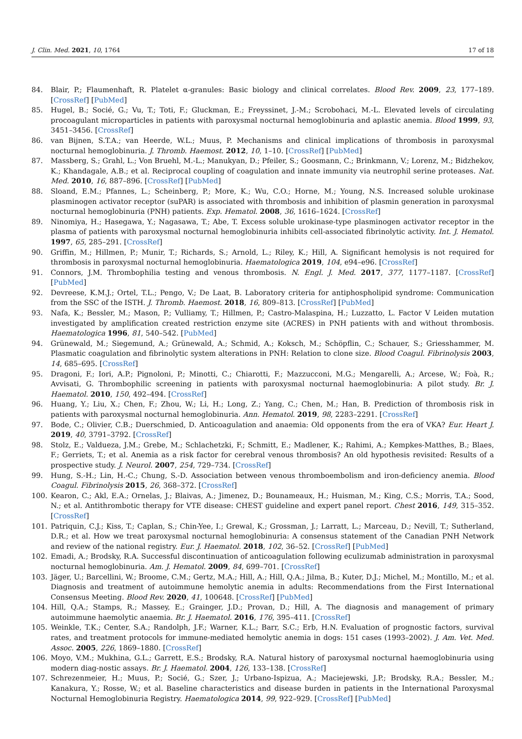J. Clin. Med. 2021, 10, 1764 17 of 18
84. Blair, P.; Flaumenhaft, R. Platelet α-granules: Basic biology and clinical correlates. Blood Rev. 2009, 23, 177–189. [CrossRef] [PubMed]
85. Hugel, B.; Socié, G.; Vu, T.; Toti, F.; Gluckman, E.; Freyssinet, J.-M.; Scrobohaci, M.-L. Elevated levels of circulating procoagulant microparticles in patients with paroxysmal nocturnal hemoglobinuria and aplastic anemia. Blood 1999, 93, 3451–3456. [CrossRef]
86. van Bijnen, S.T.A.; van Heerde, W.L.; Muus, P. Mechanisms and clinical implications of thrombosis in paroxysmal nocturnal hemoglobinuria. J. Thromb. Haemost. 2012, 10, 1–10. [CrossRef] [PubMed]
87. Massberg, S.; Grahl, L.; Von Bruehl, M.-L.; Manukyan, D.; Pfeiler, S.; Goosmann, C.; Brinkmann, V.; Lorenz, M.; Bidzhekov, K.; Khandagale, A.B.; et al. Reciprocal coupling of coagulation and innate immunity via neutrophil serine proteases. Nat. Med. 2010, 16, 887–896. [CrossRef] [PubMed]
88. Sloand, E.M.; Pfannes, L.; Scheinberg, P.; More, K.; Wu, C.O.; Horne, M.; Young, N.S. Increased soluble urokinase plasminogen activator receptor (suPAR) is associated with thrombosis and inhibition of plasmin generation in paroxysmal nocturnal hemoglobinuria (PNH) patients. Exp. Hematol. 2008, 36, 1616–1624. [CrossRef]
89. Ninomiya, H.; Hasegawa, Y.; Nagasawa, T.; Abe, T. Excess soluble urokinase-type plasminogen activator receptor in the plasma of patients with paroxysmal nocturnal hemoglobinuria inhibits cell-associated fibrinolytic activity. Int. J. Hematol. 1997, 65, 285–291. [CrossRef]
90. Griffin, M.; Hillmen, P.; Munir, T.; Richards, S.; Arnold, L.; Riley, K.; Hill, A. Significant hemolysis is not required for thrombosis in paroxysmal nocturnal hemoglobinuria. Haematologica 2019, 104, e94–e96. [CrossRef]
91. Connors, J.M. Thrombophilia testing and venous thrombosis. N. Engl. J. Med. 2017, 377, 1177–1187. [CrossRef] [PubMed]
92. Devreese, K.M.J.; Ortel, T.L.; Pengo, V.; De Laat, B. Laboratory criteria for antiphospholipid syndrome: Communication from the SSC of the ISTH. J. Thromb. Haemost. 2018, 16, 809–813. [CrossRef] [PubMed]
93. Nafa, K.; Bessler, M.; Mason, P.; Vulliamy, T.; Hillmen, P.; Castro-Malaspina, H.; Luzzatto, L. Factor V Leiden mutation investigated by amplification created restriction enzyme site (ACRES) in PNH patients with and without thrombosis. Haematologica 1996, 81, 540–542. [PubMed]
94. Grünewald, M.; Siegemund, A.; Grünewald, A.; Schmid, A.; Koksch, M.; Schöpflin, C.; Schauer, S.; Griesshammer, M. Plasmatic coagulation and fibrinolytic system alterations in PNH: Relation to clone size. Blood Coagul. Fibrinolysis 2003, 14, 685–695. [CrossRef]
95. Dragoni, F.; Iori, A.P.; Pignoloni, P.; Minotti, C.; Chiarotti, F.; Mazzucconi, M.G.; Mengarelli, A.; Arcese, W.; Foà, R.; Avvisati, G. Thrombophilic screening in patients with paroxysmal nocturnal haemoglobinuria: A pilot study. Br. J. Haematol. 2010, 150, 492–494. [CrossRef]
96. Huang, Y.; Liu, X.; Chen, F.; Zhou, W.; Li, H.; Long, Z.; Yang, C.; Chen, M.; Han, B. Prediction of thrombosis risk in patients with paroxysmal nocturnal hemoglobinuria. Ann. Hematol. 2019, 98, 2283–2291. [CrossRef]
97. Bode, C.; Olivier, C.B.; Duerschmied, D. Anticoagulation and anaemia: Old opponents from the era of VKA? Eur. Heart J. 2019, 40, 3791–3792. [CrossRef]
98. Stolz, E.; Valdueza, J.M.; Grebe, M.; Schlachetzki, F.; Schmitt, E.; Madlener, K.; Rahimi, A.; Kempkes-Matthes, B.; Blaes, F.; Gerriets, T.; et al. Anemia as a risk factor for cerebral venous thrombosis? An old hypothesis revisited: Results of a prospective study. J. Neurol. 2007, 254, 729–734. [CrossRef]
99. Hung, S.-H.; Lin, H.-C.; Chung, S.-D. Association between venous thromboembolism and iron-deficiency anemia. Blood Coagul. Fibrinolysis 2015, 26, 368–372. [CrossRef]
100. Kearon, C.; Akl, E.A.; Ornelas, J.; Blaivas, A.; Jimenez, D.; Bounameaux, H.; Huisman, M.; King, C.S.; Morris, T.A.; Sood, N.; et al. Antithrombotic therapy for VTE disease: CHEST guideline and expert panel report. Chest 2016, 149, 315–352. [CrossRef]
101. Patriquin, C.J.; Kiss, T.; Caplan, S.; Chin-Yee, I.; Grewal, K.; Grossman, J.; Larratt, L.; Marceau, D.; Nevill, T.; Sutherland, D.R.; et al. How we treat paroxysmal nocturnal hemoglobinuria: A consensus statement of the Canadian PNH Network and review of the national registry. Eur. J. Haematol. 2018, 102, 36–52. [CrossRef] [PubMed]
102. Emadi, A.; Brodsky, R.A. Successful discontinuation of anticoagulation following eculizumab administration in paroxysmal nocturnal hemoglobinuria. Am. J. Hematol. 2009, 84, 699–701. [CrossRef]
103. Jäger, U.; Barcellini, W.; Broome, C.M.; Gertz, M.A.; Hill, A.; Hill, Q.A.; Jilma, B.; Kuter, D.J.; Michel, M.; Montillo, M.; et al. Diagnosis and treatment of autoimmune hemolytic anemia in adults: Recommendations from the First International Consensus Meeting. Blood Rev. 2020, 41, 100648. [CrossRef] [PubMed]
104. Hill, Q.A.; Stamps, R.; Massey, E.; Grainger, J.D.; Provan, D.; Hill, A. The diagnosis and management of primary autoimmune haemolytic anaemia. Br. J. Haematol. 2016, 176, 395–411. [CrossRef]
105. Weinkle, T.K.; Center, S.A.; Randolph, J.F.; Warner, K.L.; Barr, S.C.; Erb, H.N. Evaluation of prognostic factors, survival rates, and treatment protocols for immune-mediated hemolytic anemia in dogs: 151 cases (1993–2002). J. Am. Vet. Med. Assoc. 2005, 226, 1869–1880. [CrossRef]
106. Moyo, V.M.; Mukhina, G.L.; Garrett, E.S.; Brodsky, R.A. Natural history of paroxysmal nocturnal haemoglobinuria using modern diag-nostic assays. Br. J. Haematol. 2004, 126, 133–138. [CrossRef]
107. Schrezenmeier, H.; Muus, P.; Socié, G.; Szer, J.; Urbano-Ispizua, A.; Maciejewski, J.P.; Brodsky, R.A.; Bessler, M.; Kanakura, Y.; Rosse, W.; et al. Baseline characteristics and disease burden in patients in the International Paroxysmal Nocturnal Hemoglobinuria Registry. Haematologica 2014, 99, 922–929. [CrossRef] [PubMed]